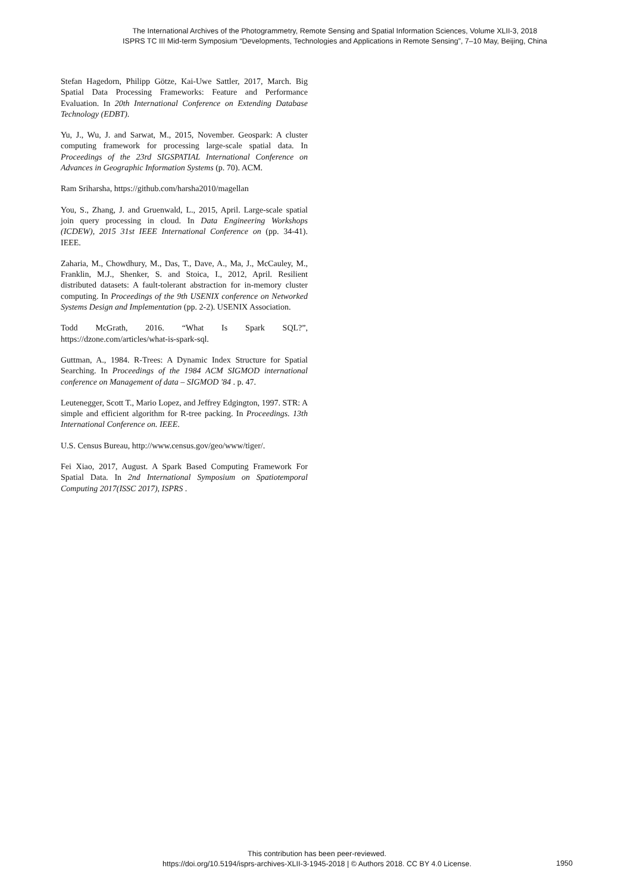The International Archives of the Photogrammetry, Remote Sensing and Spatial Information Sciences, Volume XLII-3, 2018
ISPRS TC III Mid-term Symposium “Developments, Technologies and Applications in Remote Sensing”, 7–10 May, Beijing, China
Stefan Hagedorn, Philipp Götze, Kai-Uwe Sattler, 2017, March. Big Spatial Data Processing Frameworks: Feature and Performance Evaluation. In 20th International Conference on Extending Database Technology (EDBT).
Yu, J., Wu, J. and Sarwat, M., 2015, November. Geospark: A cluster computing framework for processing large-scale spatial data. In Proceedings of the 23rd SIGSPATIAL International Conference on Advances in Geographic Information Systems (p. 70). ACM.
Ram Sriharsha, https://github.com/harsha2010/magellan
You, S., Zhang, J. and Gruenwald, L., 2015, April. Large-scale spatial join query processing in cloud. In Data Engineering Workshops (ICDEW), 2015 31st IEEE International Conference on (pp. 34-41). IEEE.
Zaharia, M., Chowdhury, M., Das, T., Dave, A., Ma, J., McCauley, M., Franklin, M.J., Shenker, S. and Stoica, I., 2012, April. Resilient distributed datasets: A fault-tolerant abstraction for in-memory cluster computing. In Proceedings of the 9th USENIX conference on Networked Systems Design and Implementation (pp. 2-2). USENIX Association.
Todd McGrath, 2016. “What Is Spark SQL?”, https://dzone.com/articles/what-is-spark-sql.
Guttman, A., 1984. R-Trees: A Dynamic Index Structure for Spatial Searching. In Proceedings of the 1984 ACM SIGMOD international conference on Management of data – SIGMOD '84 . p. 47.
Leutenegger, Scott T., Mario Lopez, and Jeffrey Edgington, 1997. STR: A simple and efficient algorithm for R-tree packing. In Proceedings. 13th International Conference on. IEEE.
U.S. Census Bureau, http://www.census.gov/geo/www/tiger/.
Fei Xiao, 2017, August. A Spark Based Computing Framework For Spatial Data. In 2nd International Symposium on Spatiotemporal Computing 2017(ISSC 2017), ISPRS .
This contribution has been peer-reviewed.
https://doi.org/10.5194/isprs-archives-XLII-3-1945-2018 | © Authors 2018. CC BY 4.0 License.
1950